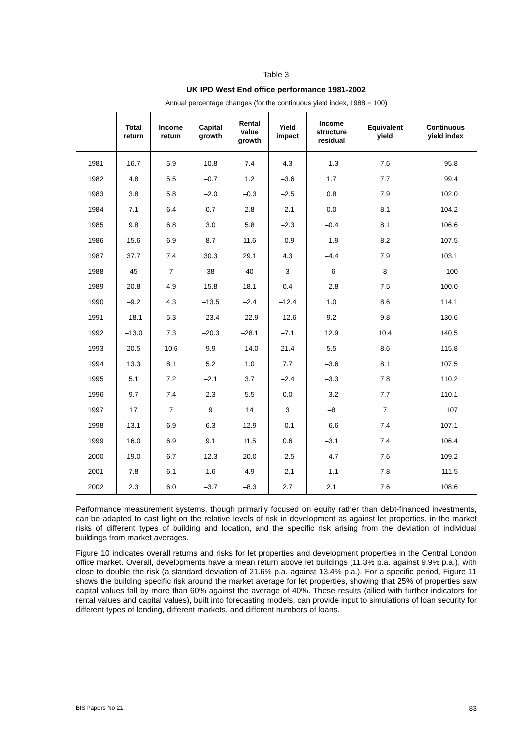Table 3
UK IPD West End office performance 1981-2002
Annual percentage changes (for the continuous yield index, 1988 = 100)
| | Total return | Income return | Capital growth | Rental value growth | Yield impact | Income structure residual | Equivalent yield | Continuous yield index |
| --- | --- | --- | --- | --- | --- | --- | --- | --- |
| 1981 | 16.7 | 5.9 | 10.8 | 7.4 | 4.3 | –1.3 | 7.6 | 95.8 |
| 1982 | 4.8 | 5.5 | –0.7 | 1.2 | –3.6 | 1.7 | 7.7 | 99.4 |
| 1983 | 3.8 | 5.8 | –2.0 | –0.3 | –2.5 | 0.8 | 7.9 | 102.0 |
| 1984 | 7.1 | 6.4 | 0.7 | 2.8 | –2.1 | 0.0 | 8.1 | 104.2 |
| 1985 | 9.8 | 6.8 | 3.0 | 5.8 | –2.3 | –0.4 | 8.1 | 106.6 |
| 1986 | 15.6 | 6.9 | 8.7 | 11.6 | –0.9 | –1.9 | 8.2 | 107.5 |
| 1987 | 37.7 | 7.4 | 30.3 | 29.1 | 4.3 | –4.4 | 7.9 | 103.1 |
| 1988 | 45 | 7 | 38 | 40 | 3 | –6 | 8 | 100 |
| 1989 | 20.8 | 4.9 | 15.8 | 18.1 | 0.4 | –2.8 | 7.5 | 100.0 |
| 1990 | –9.2 | 4.3 | –13.5 | –2.4 | –12.4 | 1.0 | 8.6 | 114.1 |
| 1991 | –18.1 | 5.3 | –23.4 | –22.9 | –12.6 | 9.2 | 9.8 | 130.6 |
| 1992 | –13.0 | 7.3 | –20.3 | –28.1 | –7.1 | 12.9 | 10.4 | 140.5 |
| 1993 | 20.5 | 10.6 | 9.9 | –14.0 | 21.4 | 5.5 | 8.6 | 115.8 |
| 1994 | 13.3 | 8.1 | 5.2 | 1.0 | 7.7 | –3.6 | 8.1 | 107.5 |
| 1995 | 5.1 | 7.2 | –2.1 | 3.7 | –2.4 | –3.3 | 7.8 | 110.2 |
| 1996 | 9.7 | 7.4 | 2.3 | 5.5 | 0.0 | –3.2 | 7.7 | 110.1 |
| 1997 | 17 | 7 | 9 | 14 | 3 | –8 | 7 | 107 |
| 1998 | 13.1 | 6.9 | 6.3 | 12.9 | –0.1 | –6.6 | 7.4 | 107.1 |
| 1999 | 16.0 | 6.9 | 9.1 | 11.5 | 0.6 | –3.1 | 7.4 | 106.4 |
| 2000 | 19.0 | 6.7 | 12.3 | 20.0 | –2.5 | –4.7 | 7.6 | 109.2 |
| 2001 | 7.8 | 6.1 | 1.6 | 4.9 | –2.1 | –1.1 | 7.8 | 111.5 |
| 2002 | 2.3 | 6.0 | –3.7 | –8.3 | 2.7 | 2.1 | 7.6 | 108.6 |
Performance measurement systems, though primarily focused on equity rather than debt-financed investments, can be adapted to cast light on the relative levels of risk in development as against let properties, in the market risks of different types of building and location, and the specific risk arising from the deviation of individual buildings from market averages.
Figure 10 indicates overall returns and risks for let properties and development properties in the Central London office market. Overall, developments have a mean return above let buildings (11.3% p.a. against 9.9% p.a.), with close to double the risk (a standard deviation of 21.6% p.a. against 13.4% p.a.). For a specific period, Figure 11 shows the building specific risk around the market average for let properties, showing that 25% of properties saw capital values fall by more than 60% against the average of 40%. These results (allied with further indicators for rental values and capital values), built into forecasting models, can provide input to simulations of loan security for different types of lending, different markets, and different numbers of loans.
BIS Papers No 21 83